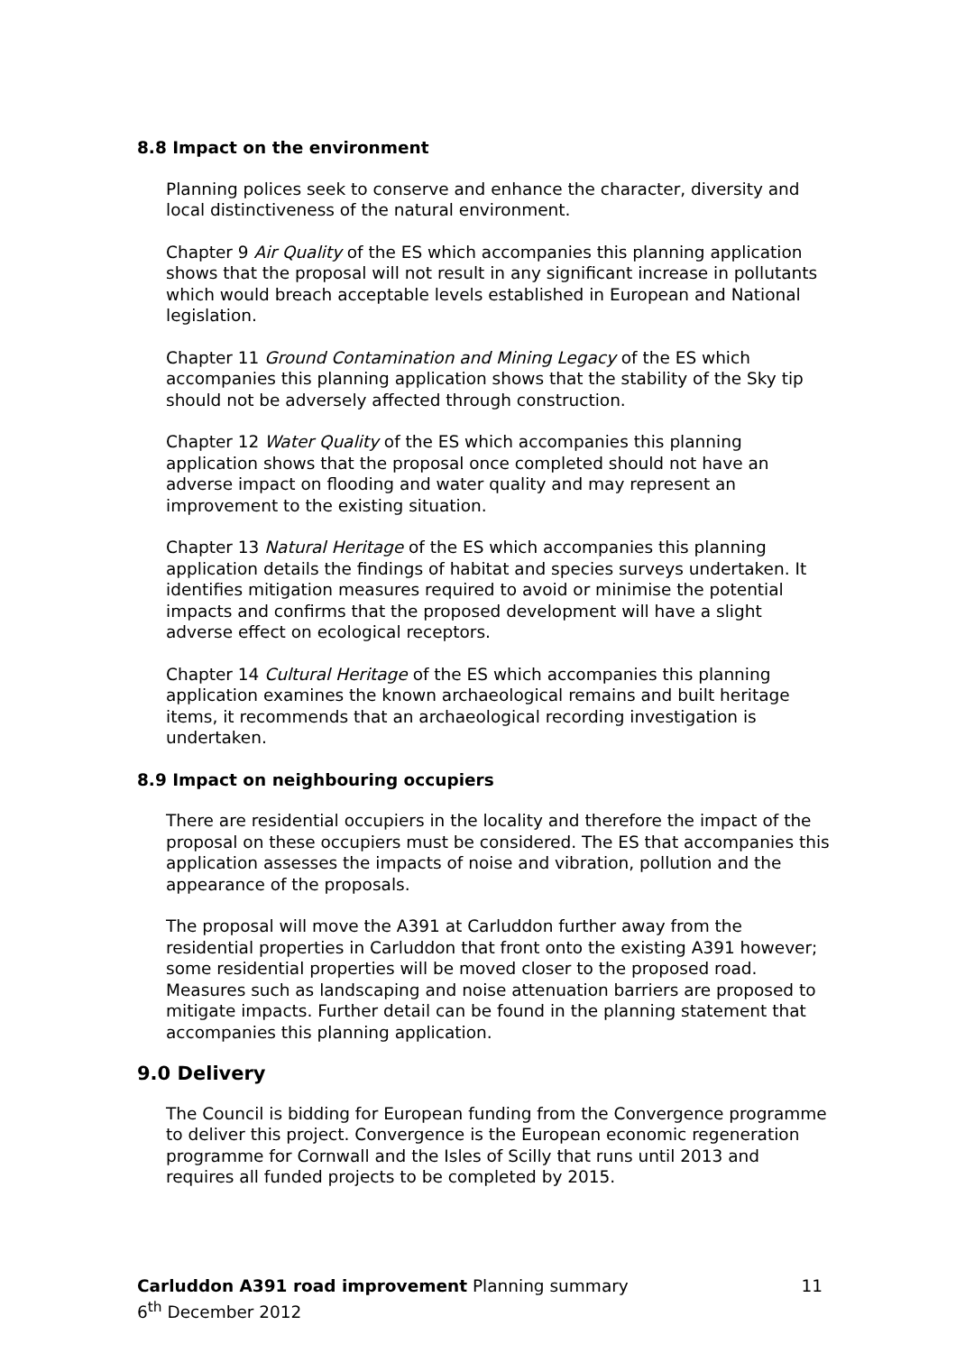8.8 Impact on the environment
Planning polices seek to conserve and enhance the character, diversity and local distinctiveness of the natural environment.
Chapter 9 Air Quality of the ES which accompanies this planning application shows that the proposal will not result in any significant increase in pollutants which would breach acceptable levels established in European and National legislation.
Chapter 11 Ground Contamination and Mining Legacy of the ES which accompanies this planning application shows that the stability of the Sky tip should not be adversely affected through construction.
Chapter 12 Water Quality of the ES which accompanies this planning application shows that the proposal once completed should not have an adverse impact on flooding and water quality and may represent an improvement to the existing situation.
Chapter 13 Natural Heritage of the ES which accompanies this planning application details the findings of habitat and species surveys undertaken. It identifies mitigation measures required to avoid or minimise the potential impacts and confirms that the proposed development will have a slight adverse effect on ecological receptors.
Chapter 14 Cultural Heritage of the ES which accompanies this planning application examines the known archaeological remains and built heritage items, it recommends that an archaeological recording investigation is undertaken.
8.9 Impact on neighbouring occupiers
There are residential occupiers in the locality and therefore the impact of the proposal on these occupiers must be considered. The ES that accompanies this application assesses the impacts of noise and vibration, pollution and the appearance of the proposals.
The proposal will move the A391 at Carluddon further away from the residential properties in Carluddon that front onto the existing A391 however; some residential properties will be moved closer to the proposed road. Measures such as landscaping and noise attenuation barriers are proposed to mitigate impacts. Further detail can be found in the planning statement that accompanies this planning application.
9.0 Delivery
The Council is bidding for European funding from the Convergence programme to deliver this project. Convergence is the European economic regeneration programme for Cornwall and the Isles of Scilly that runs until 2013 and requires all funded projects to be completed by 2015.
11 Carluddon A391 road improvement Planning summary
6<sup>th</sup> December 2012